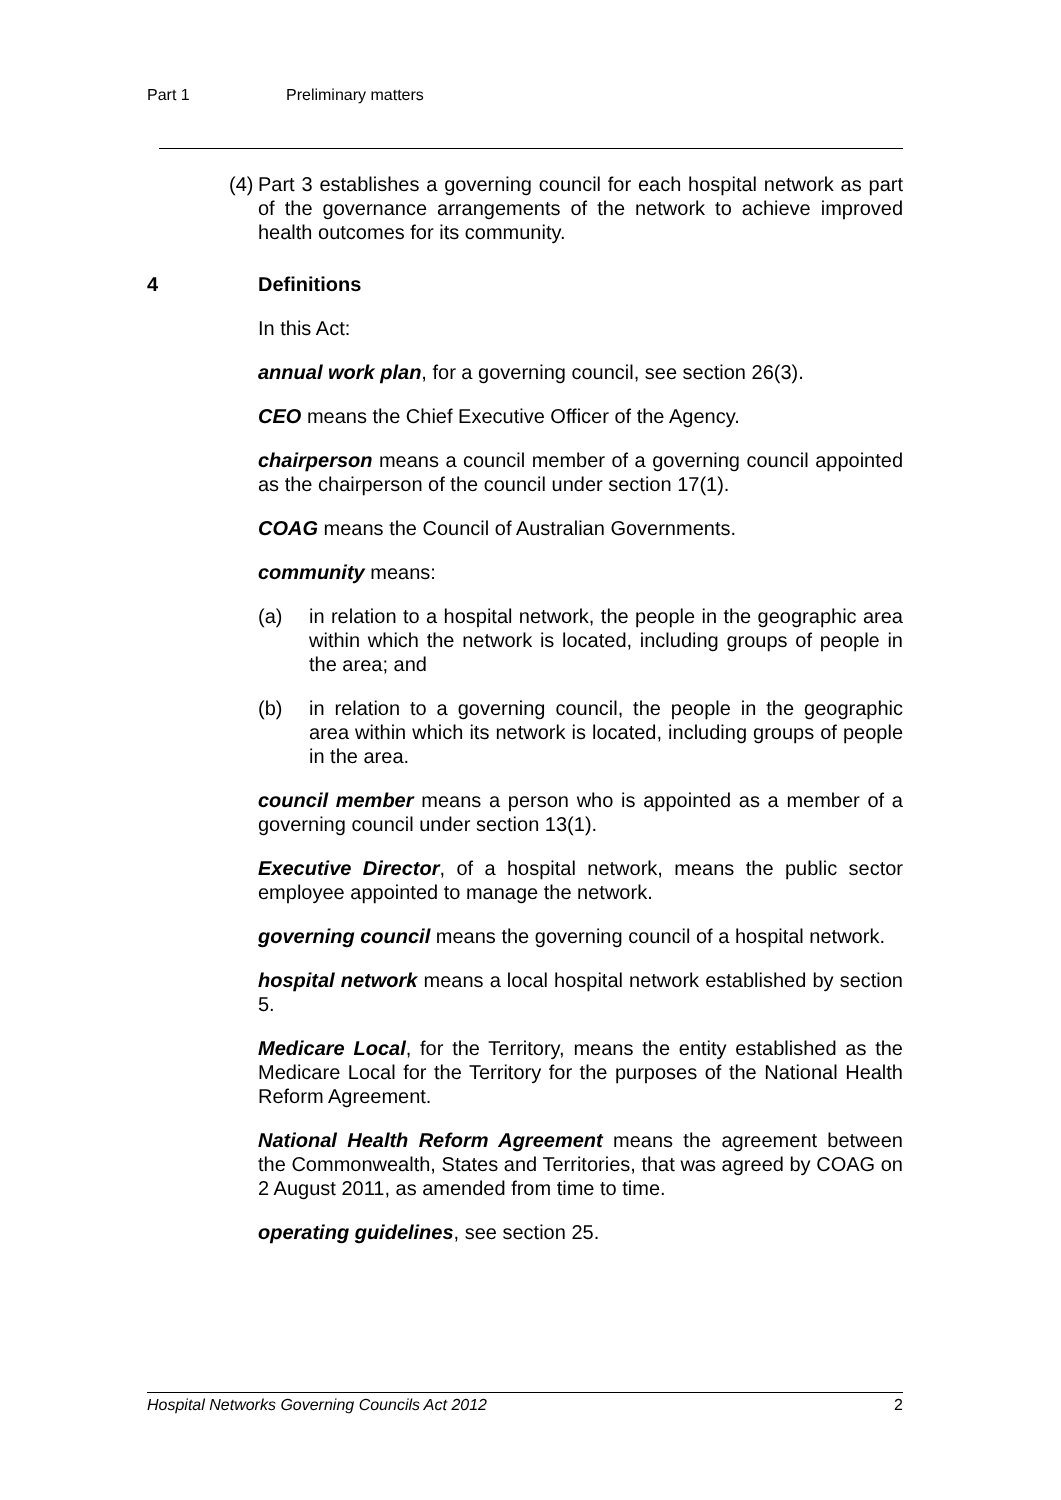Part 1 Preliminary matters
(4) Part 3 establishes a governing council for each hospital network as part of the governance arrangements of the network to achieve improved health outcomes for its community.
4 Definitions
In this Act:
annual work plan, for a governing council, see section 26(3).
CEO means the Chief Executive Officer of the Agency.
chairperson means a council member of a governing council appointed as the chairperson of the council under section 17(1).
COAG means the Council of Australian Governments.
community means:
(a) in relation to a hospital network, the people in the geographic area within which the network is located, including groups of people in the area; and
(b) in relation to a governing council, the people in the geographic area within which its network is located, including groups of people in the area.
council member means a person who is appointed as a member of a governing council under section 13(1).
Executive Director, of a hospital network, means the public sector employee appointed to manage the network.
governing council means the governing council of a hospital network.
hospital network means a local hospital network established by section 5.
Medicare Local, for the Territory, means the entity established as the Medicare Local for the Territory for the purposes of the National Health Reform Agreement.
National Health Reform Agreement means the agreement between the Commonwealth, States and Territories, that was agreed by COAG on 2 August 2011, as amended from time to time.
operating guidelines, see section 25.
Hospital Networks Governing Councils Act 2012 2